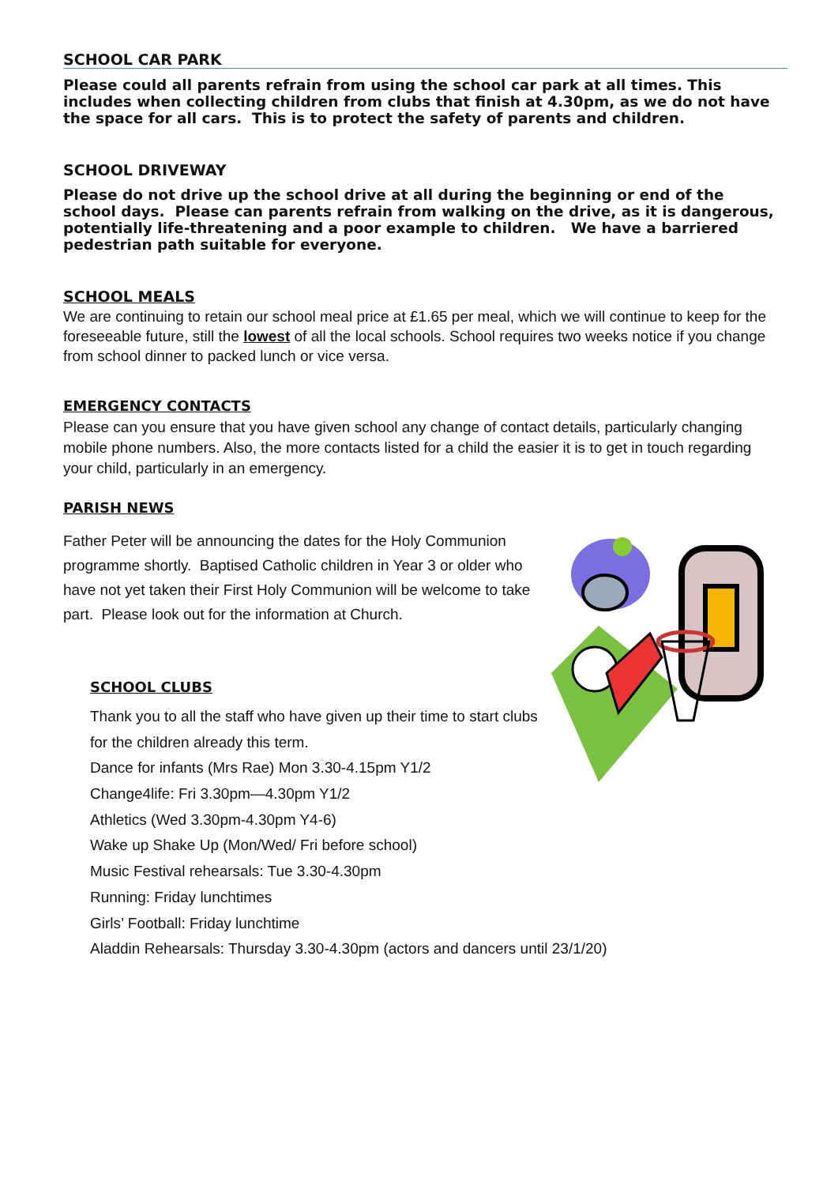SCHOOL CAR PARK
Please could all parents refrain from using the school car park at all times. This includes when collecting children from clubs that finish at 4.30pm, as we do not have the space for all cars. This is to protect the safety of parents and children.
SCHOOL DRIVEWAY
Please do not drive up the school drive at all during the beginning or end of the school days. Please can parents refrain from walking on the drive, as it is dangerous, potentially life-threatening and a poor example to children. We have a barriered pedestrian path suitable for everyone.
SCHOOL MEALS
We are continuing to retain our school meal price at £1.65 per meal, which we will continue to keep for the foreseeable future, still the lowest of all the local schools. School requires two weeks notice if you change from school dinner to packed lunch or vice versa.
EMERGENCY CONTACTS
Please can you ensure that you have given school any change of contact details, particularly changing mobile phone numbers. Also, the more contacts listed for a child the easier it is to get in touch regarding your child, particularly in an emergency.
PARISH NEWS
Father Peter will be announcing the dates for the Holy Communion programme shortly. Baptised Catholic children in Year 3 or older who have not yet taken their First Holy Communion will be welcome to take part. Please look out for the information at Church.
SCHOOL CLUBS
Thank you to all the staff who have given up their time to start clubs
for the children already this term.
Dance for infants (Mrs Rae) Mon 3.30-4.15pm Y1/2
Change4life: Fri 3.30pm—4.30pm Y1/2
Athletics (Wed 3.30pm-4.30pm Y4-6)
Wake up Shake Up (Mon/Wed/ Fri before school)
Music Festival rehearsals: Tue 3.30-4.30pm
Running: Friday lunchtimes
Girls’ Football: Friday lunchtime
Aladdin Rehearsals: Thursday 3.30-4.30pm (actors and dancers until 23/1/20)